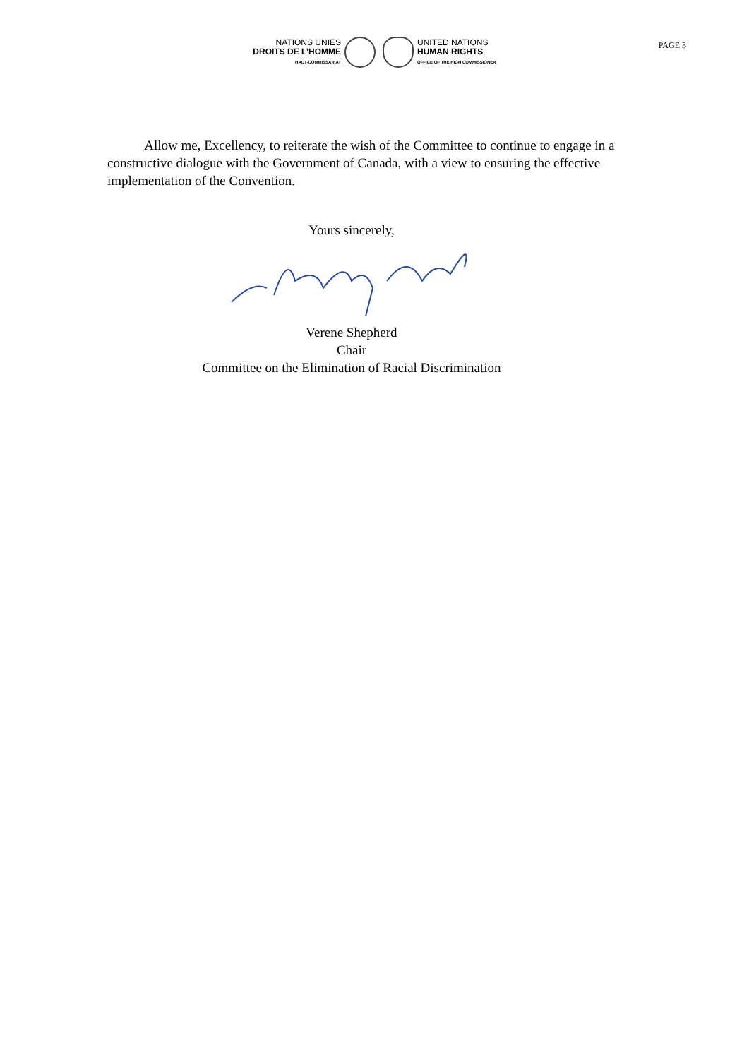NATIONS UNIES
DROITS DE L’HOMME
HAUT-COMMISSARIAT
UNITED NATIONS
HUMAN RIGHTS
OFFICE OF THE HIGH COMMISSIONER
PAGE 3
Allow me, Excellency, to reiterate the wish of the Committee to continue to engage in a constructive dialogue with the Government of Canada, with a view to ensuring the effective implementation of the Convention.
Yours sincerely,
Verene Shepherd
Chair
Committee on the Elimination of Racial Discrimination